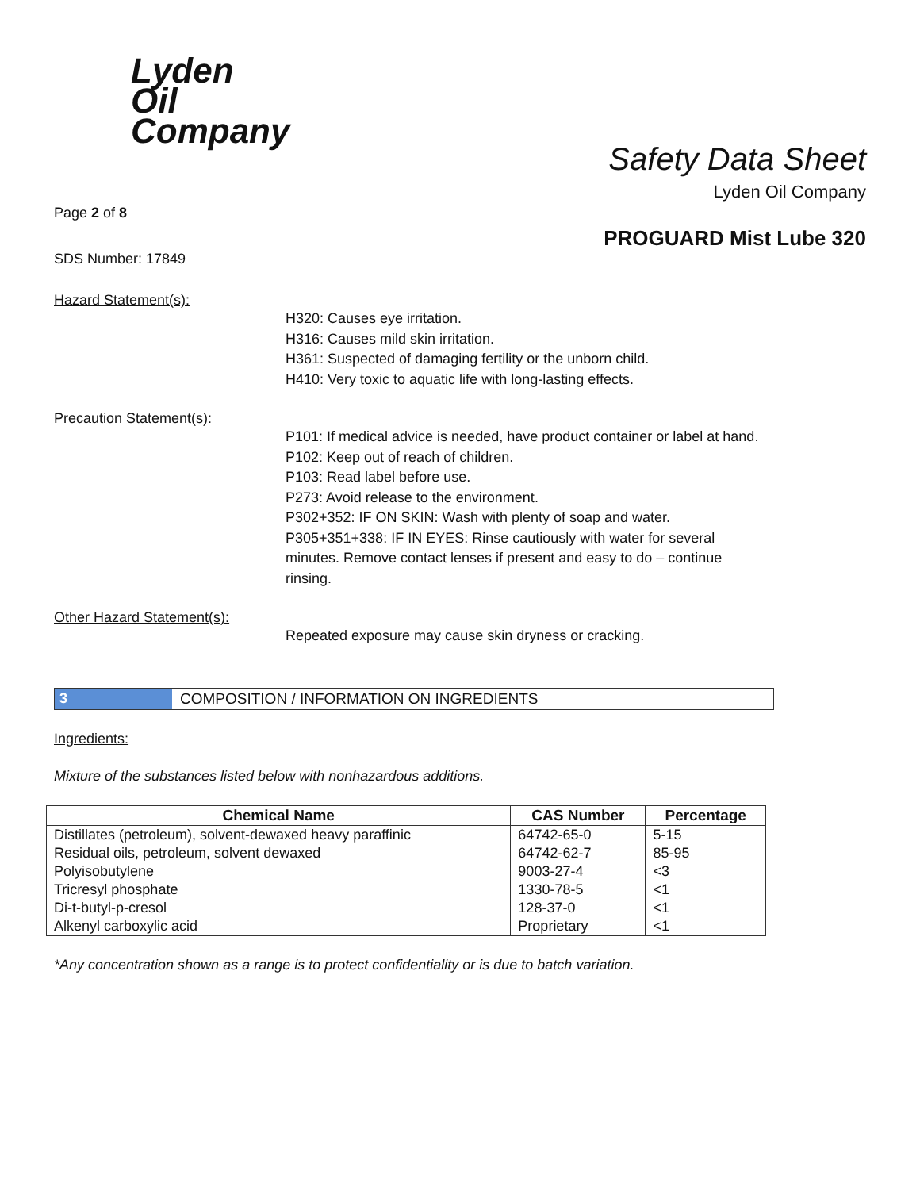Lyden
Oil
Company
Safety Data Sheet
Lyden Oil Company
Page 2 of 8
PROGUARD Mist Lube 320
SDS Number: 17849
Hazard Statement(s):
H320: Causes eye irritation.
H316: Causes mild skin irritation.
H361: Suspected of damaging fertility or the unborn child.
H410: Very toxic to aquatic life with long-lasting effects.
Precaution Statement(s):
P101: If medical advice is needed, have product container or label at hand.
P102: Keep out of reach of children.
P103: Read label before use.
P273: Avoid release to the environment.
P302+352: IF ON SKIN: Wash with plenty of soap and water.
P305+351+338: IF IN EYES: Rinse cautiously with water for several minutes. Remove contact lenses if present and easy to do – continue rinsing.
Other Hazard Statement(s):
Repeated exposure may cause skin dryness or cracking.
3 COMPOSITION / INFORMATION ON INGREDIENTS
Ingredients:
Mixture of the substances listed below with nonhazardous additions.
| Chemical Name | CAS Number | Percentage |
| --- | --- | --- |
| Distillates (petroleum), solvent-dewaxed heavy paraffinic | 64742-65-0 | 5-15 |
| Residual oils, petroleum, solvent dewaxed | 64742-62-7 | 85-95 |
| Polyisobutylene | 9003-27-4 | <3 |
| Tricresyl phosphate | 1330-78-5 | <1 |
| Di-t-butyl-p-cresol | 128-37-0 | <1 |
| Alkenyl carboxylic acid | Proprietary | <1 |
*Any concentration shown as a range is to protect confidentiality or is due to batch variation.